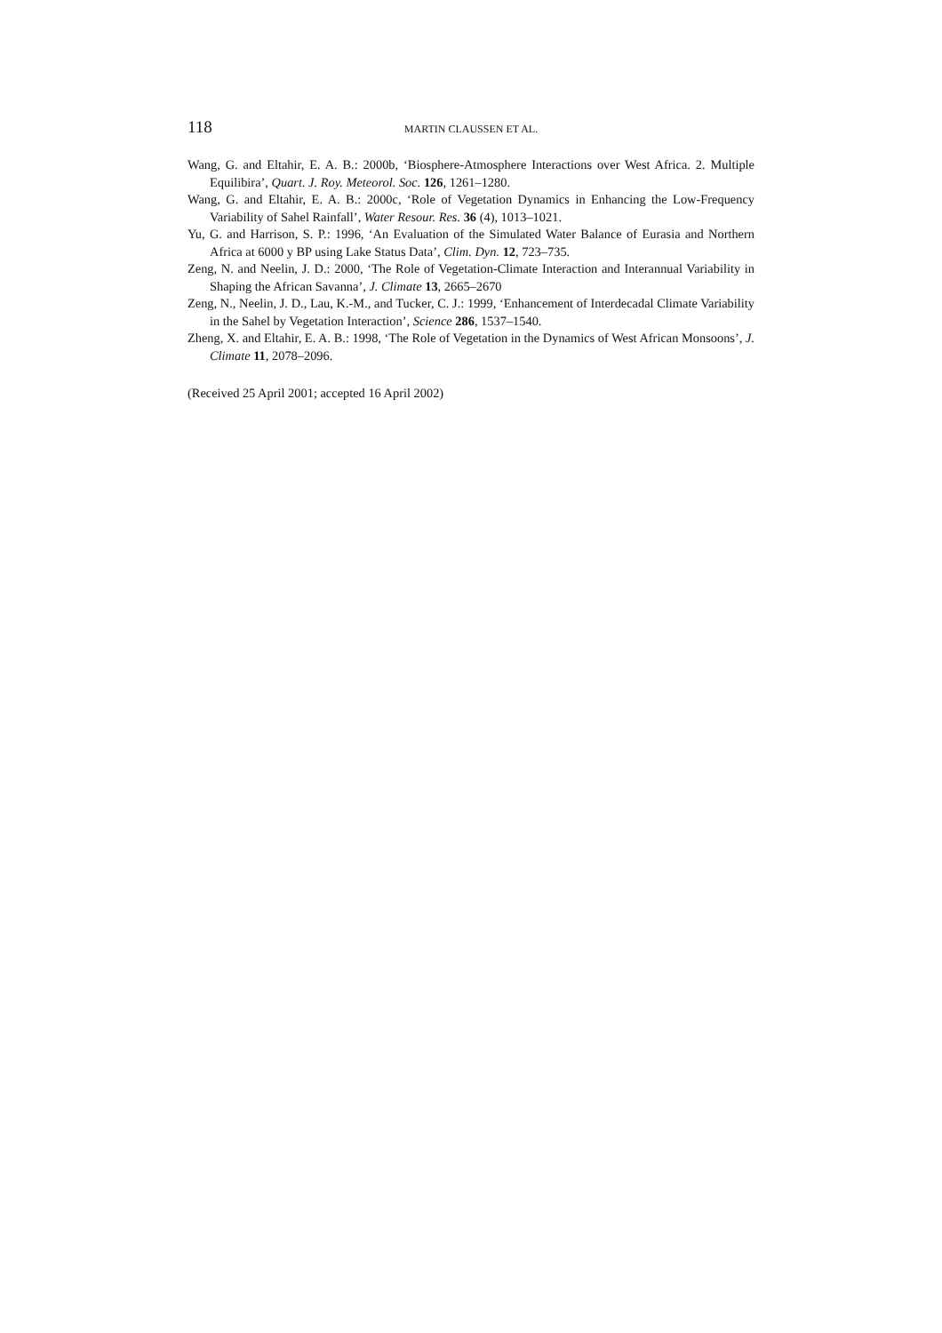118 MARTIN CLAUSSEN ET AL.
Wang, G. and Eltahir, E. A. B.: 2000b, ‘Biosphere-Atmosphere Interactions over West Africa. 2. Multiple Equilibira’, Quart. J. Roy. Meteorol. Soc. 126, 1261–1280.
Wang, G. and Eltahir, E. A. B.: 2000c, ‘Role of Vegetation Dynamics in Enhancing the Low-Frequency Variability of Sahel Rainfall’, Water Resour. Res. 36 (4), 1013–1021.
Yu, G. and Harrison, S. P.: 1996, ‘An Evaluation of the Simulated Water Balance of Eurasia and Northern Africa at 6000 y BP using Lake Status Data’, Clim. Dyn. 12, 723–735.
Zeng, N. and Neelin, J. D.: 2000, ‘The Role of Vegetation-Climate Interaction and Interannual Variability in Shaping the African Savanna’, J. Climate 13, 2665–2670
Zeng, N., Neelin, J. D., Lau, K.-M., and Tucker, C. J.: 1999, ‘Enhancement of Interdecadal Climate Variability in the Sahel by Vegetation Interaction’, Science 286, 1537–1540.
Zheng, X. and Eltahir, E. A. B.: 1998, ‘The Role of Vegetation in the Dynamics of West African Monsoons’, J. Climate 11, 2078–2096.
(Received 25 April 2001; accepted 16 April 2002)